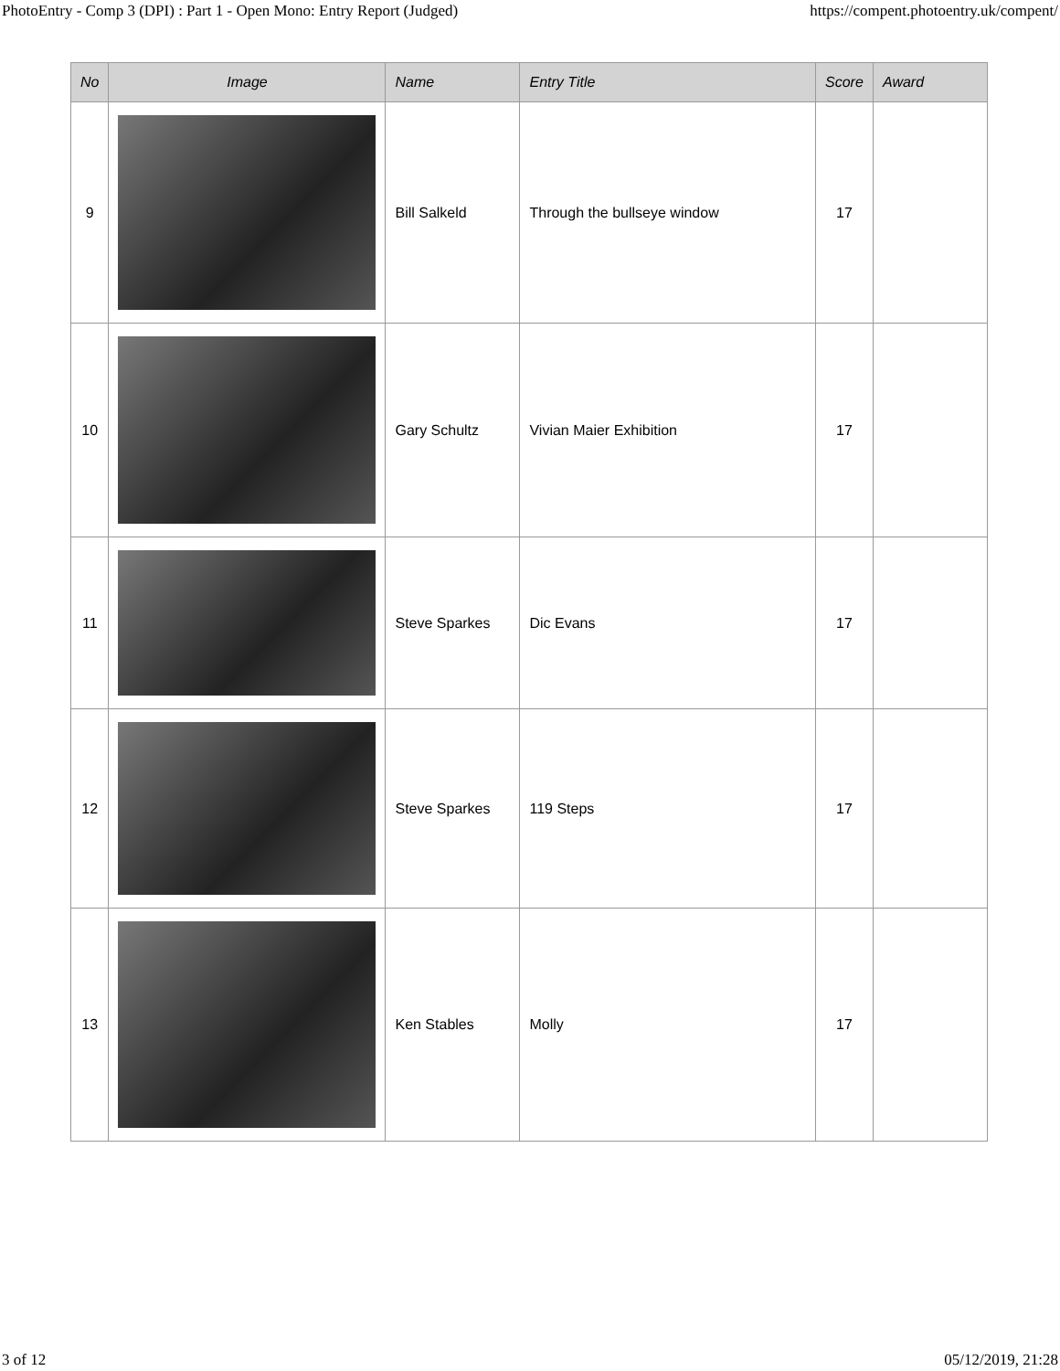PhotoEntry - Comp 3 (DPI) : Part 1 - Open Mono: Entry Report (Judged) https://compent.photoentry.uk/compent/
| No | Image | Name | Entry Title | Score | Award |
| --- | --- | --- | --- | --- | --- |
| 9 | | Bill Salkeld | Through the bullseye window | 17 | |
| 10 | | Gary Schultz | Vivian Maier Exhibition | 17 | |
| 11 | | Steve Sparkes | Dic Evans | 17 | |
| 12 | | Steve Sparkes | 119 Steps | 17 | |
| 13 | | Ken Stables | Molly | 17 | |
3 of 12 05/12/2019, 21:28